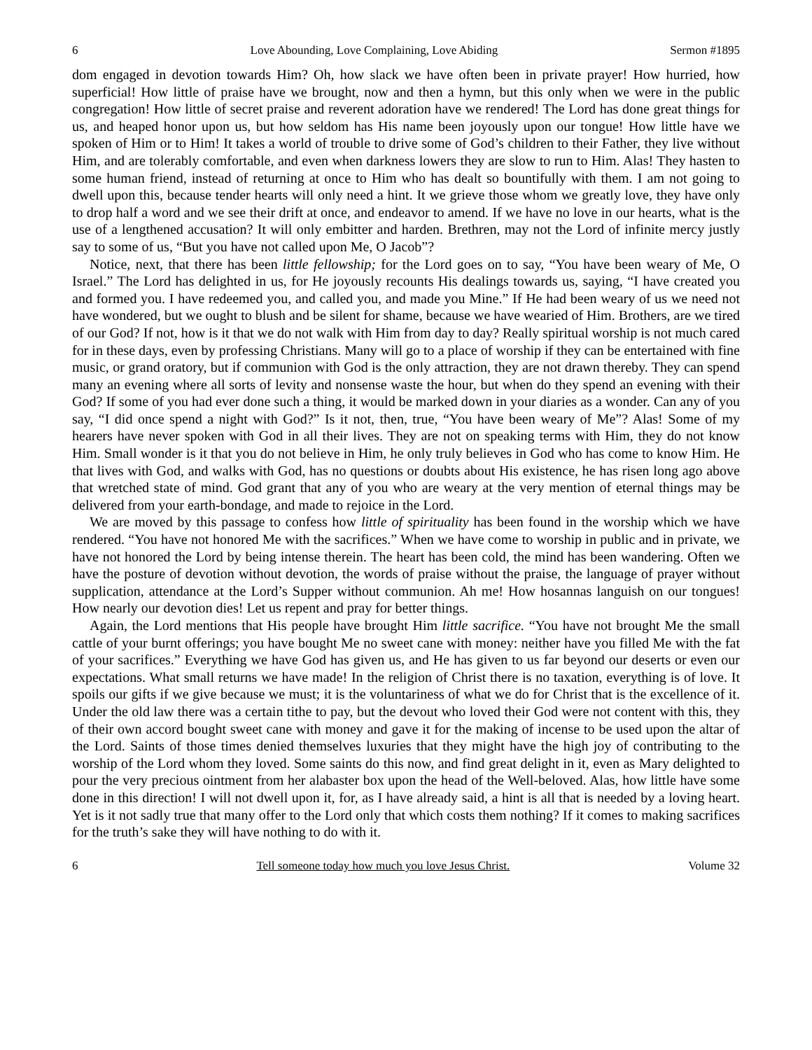6 Love Abounding, Love Complaining, Love Abiding Sermon #1895
dom engaged in devotion towards Him? Oh, how slack we have often been in private prayer! How hurried, how superficial! How little of praise have we brought, now and then a hymn, but this only when we were in the public congregation! How little of secret praise and reverent adoration have we rendered! The Lord has done great things for us, and heaped honor upon us, but how seldom has His name been joyously upon our tongue! How little have we spoken of Him or to Him! It takes a world of trouble to drive some of God’s children to their Father, they live without Him, and are tolerably comfortable, and even when darkness lowers they are slow to run to Him. Alas! They hasten to some human friend, instead of returning at once to Him who has dealt so bountifully with them. I am not going to dwell upon this, because tender hearts will only need a hint. It we grieve those whom we greatly love, they have only to drop half a word and we see their drift at once, and endeavor to amend. If we have no love in our hearts, what is the use of a lengthened accusation? It will only embitter and harden. Brethren, may not the Lord of infinite mercy justly say to some of us, “But you have not called upon Me, O Jacob”?
Notice, next, that there has been little fellowship; for the Lord goes on to say, “You have been weary of Me, O Israel.” The Lord has delighted in us, for He joyously recounts His dealings towards us, saying, “I have created you and formed you. I have redeemed you, and called you, and made you Mine.” If He had been weary of us we need not have wondered, but we ought to blush and be silent for shame, because we have wearied of Him. Brothers, are we tired of our God? If not, how is it that we do not walk with Him from day to day? Really spiritual worship is not much cared for in these days, even by professing Christians. Many will go to a place of worship if they can be entertained with fine music, or grand oratory, but if communion with God is the only attraction, they are not drawn thereby. They can spend many an evening where all sorts of levity and nonsense waste the hour, but when do they spend an evening with their God? If some of you had ever done such a thing, it would be marked down in your diaries as a wonder. Can any of you say, “I did once spend a night with God?” Is it not, then, true, “You have been weary of Me”? Alas! Some of my hearers have never spoken with God in all their lives. They are not on speaking terms with Him, they do not know Him. Small wonder is it that you do not believe in Him, he only truly believes in God who has come to know Him. He that lives with God, and walks with God, has no questions or doubts about His existence, he has risen long ago above that wretched state of mind. God grant that any of you who are weary at the very mention of eternal things may be delivered from your earth-bondage, and made to rejoice in the Lord.
We are moved by this passage to confess how little of spirituality has been found in the worship which we have rendered. “You have not honored Me with the sacrifices.” When we have come to worship in public and in private, we have not honored the Lord by being intense therein. The heart has been cold, the mind has been wandering. Often we have the posture of devotion without devotion, the words of praise without the praise, the language of prayer without supplication, attendance at the Lord’s Supper without communion. Ah me! How hosannas languish on our tongues! How nearly our devotion dies! Let us repent and pray for better things.
Again, the Lord mentions that His people have brought Him little sacrifice. “You have not brought Me the small cattle of your burnt offerings; you have bought Me no sweet cane with money: neither have you filled Me with the fat of your sacrifices.” Everything we have God has given us, and He has given to us far beyond our deserts or even our expectations. What small returns we have made! In the religion of Christ there is no taxation, everything is of love. It spoils our gifts if we give because we must; it is the voluntariness of what we do for Christ that is the excellence of it. Under the old law there was a certain tithe to pay, but the devout who loved their God were not content with this, they of their own accord bought sweet cane with money and gave it for the making of incense to be used upon the altar of the Lord. Saints of those times denied themselves luxuries that they might have the high joy of contributing to the worship of the Lord whom they loved. Some saints do this now, and find great delight in it, even as Mary delighted to pour the very precious ointment from her alabaster box upon the head of the Well-beloved. Alas, how little have some done in this direction! I will not dwell upon it, for, as I have already said, a hint is all that is needed by a loving heart. Yet is it not sadly true that many offer to the Lord only that which costs them nothing? If it comes to making sacrifices for the truth’s sake they will have nothing to do with it.
6 Tell someone today how much you love Jesus Christ. Volume 32